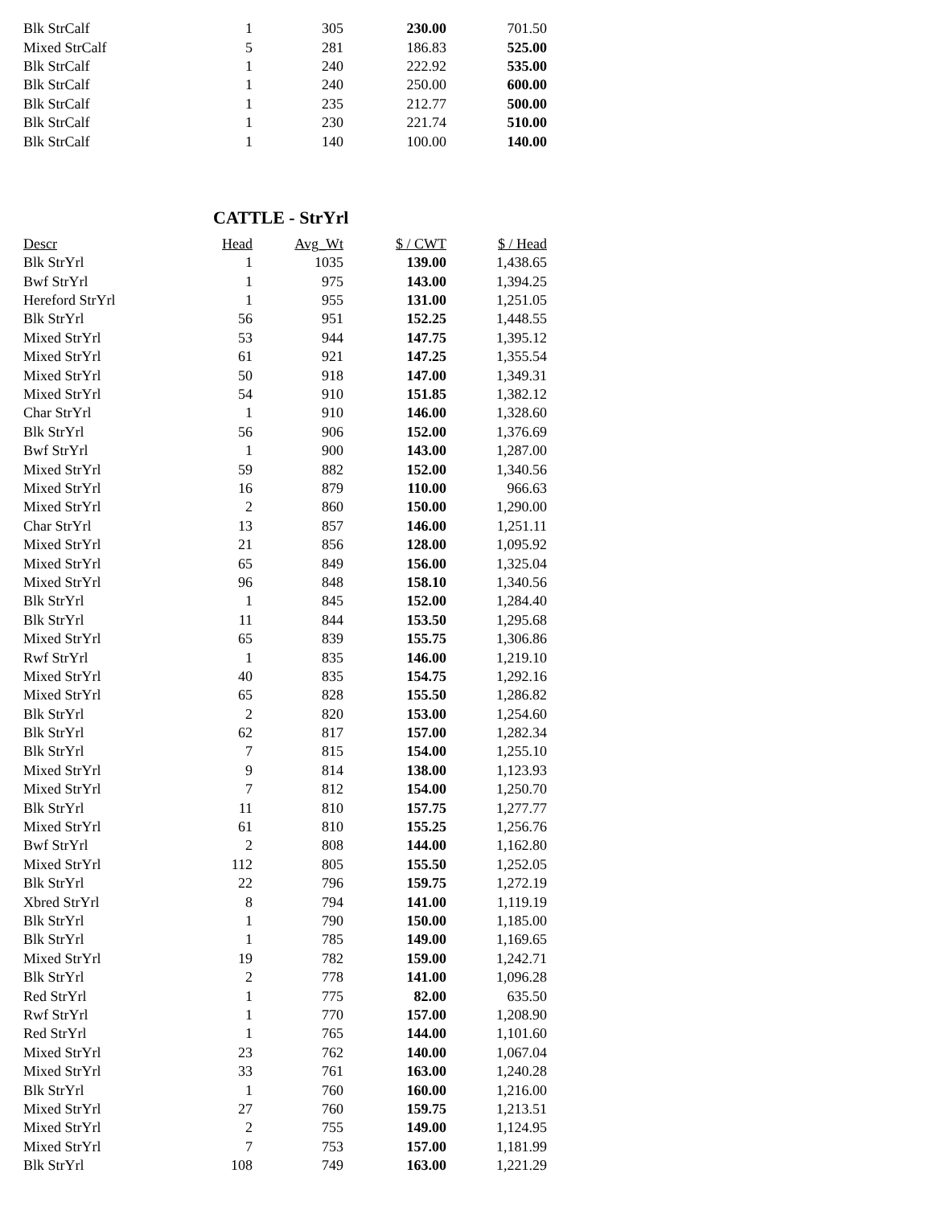| Blk StrCalf | 1 | 305 | 230.00 | 701.50 |
| Mixed StrCalf | 5 | 281 | 186.83 | 525.00 |
| Blk StrCalf | 1 | 240 | 222.92 | 535.00 |
| Blk StrCalf | 1 | 240 | 250.00 | 600.00 |
| Blk StrCalf | 1 | 235 | 212.77 | 500.00 |
| Blk StrCalf | 1 | 230 | 221.74 | 510.00 |
| Blk StrCalf | 1 | 140 | 100.00 | 140.00 |
CATTLE - StrYrl
| Descr | Head | Avg_Wt | $ / CWT | $ / Head |
| --- | --- | --- | --- | --- |
| Blk StrYrl | 1 | 1035 | 139.00 | 1,438.65 |
| Bwf StrYrl | 1 | 975 | 143.00 | 1,394.25 |
| Hereford StrYrl | 1 | 955 | 131.00 | 1,251.05 |
| Blk StrYrl | 56 | 951 | 152.25 | 1,448.55 |
| Mixed StrYrl | 53 | 944 | 147.75 | 1,395.12 |
| Mixed StrYrl | 61 | 921 | 147.25 | 1,355.54 |
| Mixed StrYrl | 50 | 918 | 147.00 | 1,349.31 |
| Mixed StrYrl | 54 | 910 | 151.85 | 1,382.12 |
| Char StrYrl | 1 | 910 | 146.00 | 1,328.60 |
| Blk StrYrl | 56 | 906 | 152.00 | 1,376.69 |
| Bwf StrYrl | 1 | 900 | 143.00 | 1,287.00 |
| Mixed StrYrl | 59 | 882 | 152.00 | 1,340.56 |
| Mixed StrYrl | 16 | 879 | 110.00 | 966.63 |
| Mixed StrYrl | 2 | 860 | 150.00 | 1,290.00 |
| Char StrYrl | 13 | 857 | 146.00 | 1,251.11 |
| Mixed StrYrl | 21 | 856 | 128.00 | 1,095.92 |
| Mixed StrYrl | 65 | 849 | 156.00 | 1,325.04 |
| Mixed StrYrl | 96 | 848 | 158.10 | 1,340.56 |
| Blk StrYrl | 1 | 845 | 152.00 | 1,284.40 |
| Blk StrYrl | 11 | 844 | 153.50 | 1,295.68 |
| Mixed StrYrl | 65 | 839 | 155.75 | 1,306.86 |
| Rwf StrYrl | 1 | 835 | 146.00 | 1,219.10 |
| Mixed StrYrl | 40 | 835 | 154.75 | 1,292.16 |
| Mixed StrYrl | 65 | 828 | 155.50 | 1,286.82 |
| Blk StrYrl | 2 | 820 | 153.00 | 1,254.60 |
| Blk StrYrl | 62 | 817 | 157.00 | 1,282.34 |
| Blk StrYrl | 7 | 815 | 154.00 | 1,255.10 |
| Mixed StrYrl | 9 | 814 | 138.00 | 1,123.93 |
| Mixed StrYrl | 7 | 812 | 154.00 | 1,250.70 |
| Blk StrYrl | 11 | 810 | 157.75 | 1,277.77 |
| Mixed StrYrl | 61 | 810 | 155.25 | 1,256.76 |
| Bwf StrYrl | 2 | 808 | 144.00 | 1,162.80 |
| Mixed StrYrl | 112 | 805 | 155.50 | 1,252.05 |
| Blk StrYrl | 22 | 796 | 159.75 | 1,272.19 |
| Xbred StrYrl | 8 | 794 | 141.00 | 1,119.19 |
| Blk StrYrl | 1 | 790 | 150.00 | 1,185.00 |
| Blk StrYrl | 1 | 785 | 149.00 | 1,169.65 |
| Mixed StrYrl | 19 | 782 | 159.00 | 1,242.71 |
| Blk StrYrl | 2 | 778 | 141.00 | 1,096.28 |
| Red StrYrl | 1 | 775 | 82.00 | 635.50 |
| Rwf StrYrl | 1 | 770 | 157.00 | 1,208.90 |
| Red StrYrl | 1 | 765 | 144.00 | 1,101.60 |
| Mixed StrYrl | 23 | 762 | 140.00 | 1,067.04 |
| Mixed StrYrl | 33 | 761 | 163.00 | 1,240.28 |
| Blk StrYrl | 1 | 760 | 160.00 | 1,216.00 |
| Mixed StrYrl | 27 | 760 | 159.75 | 1,213.51 |
| Mixed StrYrl | 2 | 755 | 149.00 | 1,124.95 |
| Mixed StrYrl | 7 | 753 | 157.00 | 1,181.99 |
| Blk StrYrl | 108 | 749 | 163.00 | 1,221.29 |